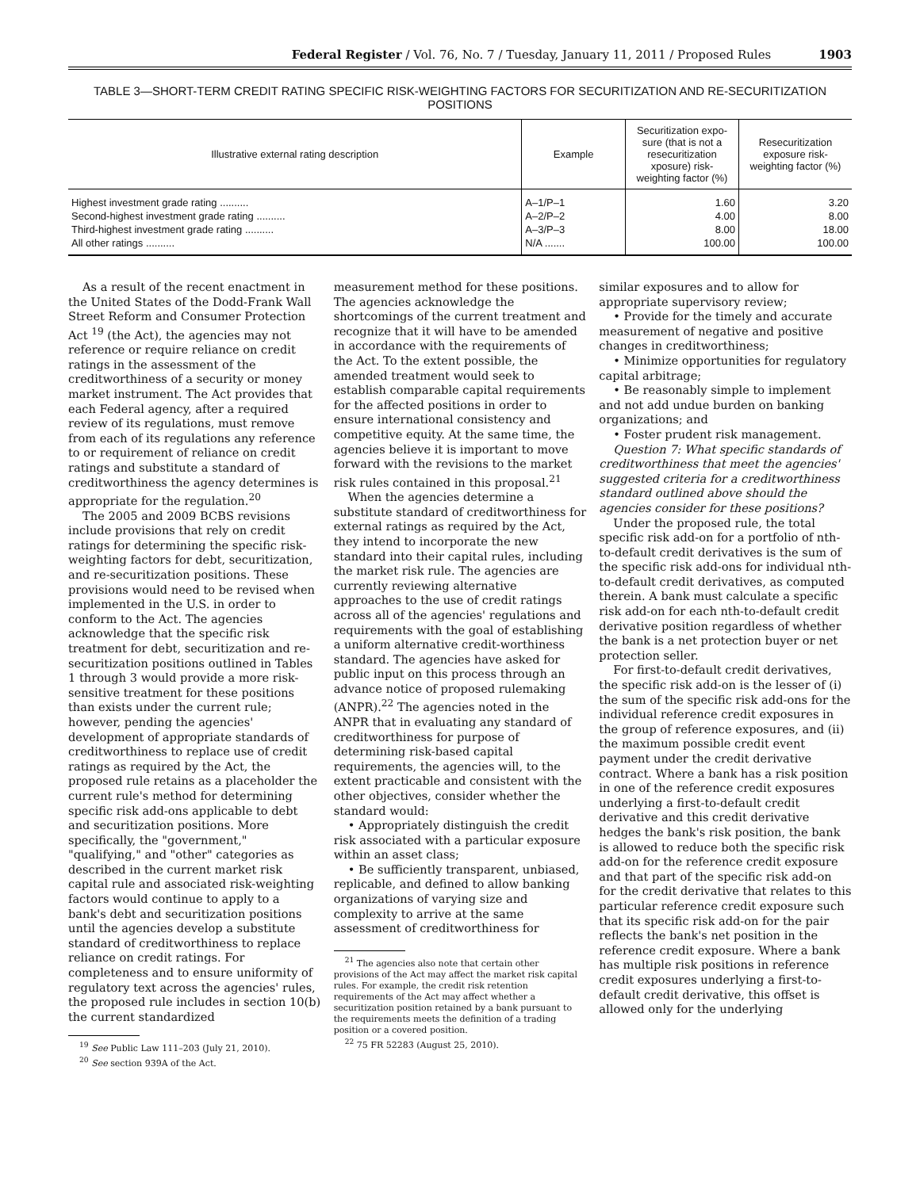Federal Register / Vol. 76, No. 7 / Tuesday, January 11, 2011 / Proposed Rules 1903
TABLE 3—SHORT-TERM CREDIT RATING SPECIFIC RISK-WEIGHTING FACTORS FOR SECURITIZATION AND RE-SECURITIZATION POSITIONS
| Illustrative external rating description | Example | Securitization expo-sure (that is not a resecuritization xposure) risk-weighting factor (%) | Resecuritization exposure risk-weighting factor (%) |
| --- | --- | --- | --- |
| Highest investment grade rating .......... | A–1/P–1 | 1.60 | 3.20 |
| Second-highest investment grade rating .......... | A–2/P–2 | 4.00 | 8.00 |
| Third-highest investment grade rating .......... | A–3/P–3 | 8.00 | 18.00 |
| All other ratings .......... | N/A ....... | 100.00 | 100.00 |
As a result of the recent enactment in the United States of the Dodd-Frank Wall Street Reform and Consumer Protection Act <sup>19</sup> (the Act), the agencies may not reference or require reliance on credit ratings in the assessment of the creditworthiness of a security or money market instrument. The Act provides that each Federal agency, after a required review of its regulations, must remove from each of its regulations any reference to or requirement of reliance on credit ratings and substitute a standard of creditworthiness the agency determines is appropriate for the regulation.<sup>20</sup>
The 2005 and 2009 BCBS revisions include provisions that rely on credit ratings for determining the specific risk-weighting factors for debt, securitization, and re-securitization positions. These provisions would need to be revised when implemented in the U.S. in order to conform to the Act. The agencies acknowledge that the specific risk treatment for debt, securitization and re-securitization positions outlined in Tables 1 through 3 would provide a more risk-sensitive treatment for these positions than exists under the current rule; however, pending the agencies' development of appropriate standards of creditworthiness to replace use of credit ratings as required by the Act, the proposed rule retains as a placeholder the current rule's method for determining specific risk add-ons applicable to debt and securitization positions. More specifically, the "government," "qualifying," and "other" categories as described in the current market risk capital rule and associated risk-weighting factors would continue to apply to a bank's debt and securitization positions until the agencies develop a substitute standard of creditworthiness to replace reliance on credit ratings. For completeness and to ensure uniformity of regulatory text across the agencies' rules, the proposed rule includes in section 10(b) the current standardized
<sup>19</sup> See Public Law 111–203 (July 21, 2010).
<sup>20</sup> See section 939A of the Act.
measurement method for these positions. The agencies acknowledge the shortcomings of the current treatment and recognize that it will have to be amended in accordance with the requirements of the Act. To the extent possible, the amended treatment would seek to establish comparable capital requirements for the affected positions in order to ensure international consistency and competitive equity. At the same time, the agencies believe it is important to move forward with the revisions to the market risk rules contained in this proposal.<sup>21</sup>
When the agencies determine a substitute standard of creditworthiness for external ratings as required by the Act, they intend to incorporate the new standard into their capital rules, including the market risk rule. The agencies are currently reviewing alternative approaches to the use of credit ratings across all of the agencies' regulations and requirements with the goal of establishing a uniform alternative credit-worthiness standard. The agencies have asked for public input on this process through an advance notice of proposed rulemaking (ANPR).<sup>22</sup> The agencies noted in the ANPR that in evaluating any standard of creditworthiness for purpose of determining risk-based capital requirements, the agencies will, to the extent practicable and consistent with the other objectives, consider whether the standard would:
• Appropriately distinguish the credit risk associated with a particular exposure within an asset class;
• Be sufficiently transparent, unbiased, replicable, and defined to allow banking organizations of varying size and complexity to arrive at the same assessment of creditworthiness for
<sup>21</sup> The agencies also note that certain other provisions of the Act may affect the market risk capital rules. For example, the credit risk retention requirements of the Act may affect whether a securitization position retained by a bank pursuant to the requirements meets the definition of a trading position or a covered position.
<sup>22</sup> 75 FR 52283 (August 25, 2010).
similar exposures and to allow for appropriate supervisory review;
• Provide for the timely and accurate measurement of negative and positive changes in creditworthiness;
• Minimize opportunities for regulatory capital arbitrage;
• Be reasonably simple to implement and not add undue burden on banking organizations; and
• Foster prudent risk management.
Question 7: What specific standards of creditworthiness that meet the agencies' suggested criteria for a creditworthiness standard outlined above should the agencies consider for these positions?
Under the proposed rule, the total specific risk add-on for a portfolio of nth-to-default credit derivatives is the sum of the specific risk add-ons for individual nth-to-default credit derivatives, as computed therein. A bank must calculate a specific risk add-on for each nth-to-default credit derivative position regardless of whether the bank is a net protection buyer or net protection seller.
For first-to-default credit derivatives, the specific risk add-on is the lesser of (i) the sum of the specific risk add-ons for the individual reference credit exposures in the group of reference exposures, and (ii) the maximum possible credit event payment under the credit derivative contract. Where a bank has a risk position in one of the reference credit exposures underlying a first-to-default credit derivative and this credit derivative hedges the bank's risk position, the bank is allowed to reduce both the specific risk add-on for the reference credit exposure and that part of the specific risk add-on for the credit derivative that relates to this particular reference credit exposure such that its specific risk add-on for the pair reflects the bank's net position in the reference credit exposure. Where a bank has multiple risk positions in reference credit exposures underlying a first-to-default credit derivative, this offset is allowed only for the underlying